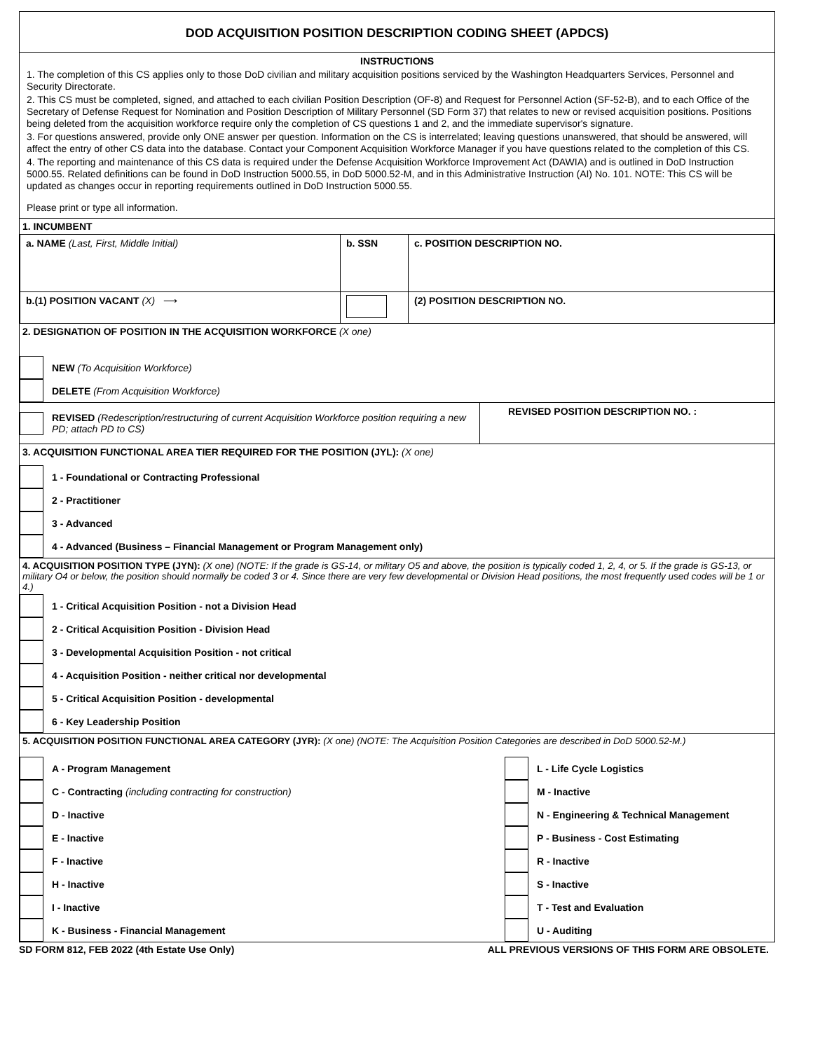DOD ACQUISITION POSITION DESCRIPTION CODING SHEET (APDCS)
INSTRUCTIONS
1. The completion of this CS applies only to those DoD civilian and military acquisition positions serviced by the Washington Headquarters Services, Personnel and Security Directorate.
2. This CS must be completed, signed, and attached to each civilian Position Description (OF-8) and Request for Personnel Action (SF-52-B), and to each Office of the Secretary of Defense Request for Nomination and Position Description of Military Personnel (SD Form 37) that relates to new or revised acquisition positions. Positions being deleted from the acquisition workforce require only the completion of CS questions 1 and 2, and the immediate supervisor's signature.
3. For questions answered, provide only ONE answer per question. Information on the CS is interrelated; leaving questions unanswered, that should be answered, will affect the entry of other CS data into the database. Contact your Component Acquisition Workforce Manager if you have questions related to the completion of this CS.
4. The reporting and maintenance of this CS data is required under the Defense Acquisition Workforce Improvement Act (DAWIA) and is outlined in DoD Instruction 5000.55. Related definitions can be found in DoD Instruction 5000.55, in DoD 5000.52-M, and in this Administrative Instruction (AI) No. 101. NOTE: This CS will be updated as changes occur in reporting requirements outlined in DoD Instruction 5000.55.
Please print or type all information.
1. INCUMBENT
| a. NAME (Last, First, Middle Initial) | b. SSN | | c. POSITION DESCRIPTION NO. |
| b.(1) POSITION VACANT (X) ⟶ | | (2) POSITION DESCRIPTION NO. | |
2. DESIGNATION OF POSITION IN THE ACQUISITION WORKFORCE (X one)
NEW (To Acquisition Workforce)
DELETE (From Acquisition Workforce)
REVISED (Redescription/restructuring of current Acquisition Workforce position requiring a new PD; attach PD to CS)
REVISED POSITION DESCRIPTION NO. :
3. ACQUISITION FUNCTIONAL AREA TIER REQUIRED FOR THE POSITION (JYL): (X one)
1 - Foundational or Contracting Professional
2 - Practitioner
3 - Advanced
4 - Advanced (Business – Financial Management or Program Management only)
4. ACQUISITION POSITION TYPE (JYN): (X one) (NOTE: If the grade is GS-14, or military O5 and above, the position is typically coded 1, 2, 4, or 5. If the grade is GS-13, or military O4 or below, the position should normally be coded 3 or 4. Since there are very few developmental or Division Head positions, the most frequently used codes will be 1 or 4.)
1 - Critical Acquisition Position - not a Division Head
2 - Critical Acquisition Position - Division Head
3 - Developmental Acquisition Position - not critical
4 - Acquisition Position - neither critical nor developmental
5 - Critical Acquisition Position - developmental
6 - Key Leadership Position
5. ACQUISITION POSITION FUNCTIONAL AREA CATEGORY (JYR): (X one) (NOTE: The Acquisition Position Categories are described in DoD 5000.52-M.)
A - Program Management
C - Contracting (including contracting for construction)
D - Inactive
E - Inactive
F - Inactive
H - Inactive
I - Inactive
K - Business - Financial Management
L - Life Cycle Logistics
M - Inactive
N - Engineering & Technical Management
P - Business - Cost Estimating
R - Inactive
S - Inactive
T - Test and Evaluation
U - Auditing
SD FORM 812, FEB 2022 (4th Estate Use Only) ALL PREVIOUS VERSIONS OF THIS FORM ARE OBSOLETE.